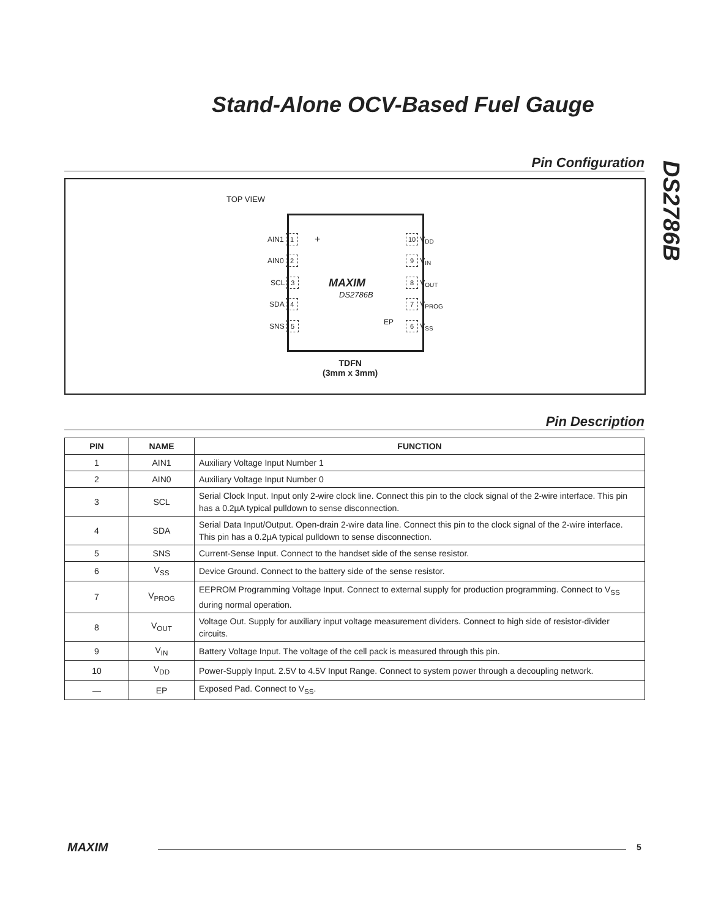Stand-Alone OCV-Based Fuel Gauge
DS2786B
Pin Configuration
TOP VIEW
MAXIM
DS2786B
EP
+
AIN1 1
AIN0 2
SCL 3
SDA 4
SNS 5
10 V<sub>DD</sub>
9 V<sub>IN</sub>
8 V<sub>OUT</sub>
7 V<sub>PROG</sub>
6 V<sub>SS</sub>
TDFN
(3mm x 3mm)
Pin Description
| PIN | NAME | FUNCTION |
| --- | --- | --- |
| 1 | AIN1 | Auxiliary Voltage Input Number 1 |
| 2 | AIN0 | Auxiliary Voltage Input Number 0 |
| 3 | SCL | Serial Clock Input. Input only 2-wire clock line. Connect this pin to the clock signal of the 2-wire interface. This pin has a 0.2µA typical pulldown to sense disconnection. |
| 4 | SDA | Serial Data Input/Output. Open-drain 2-wire data line. Connect this pin to the clock signal of the 2-wire interface. This pin has a 0.2µA typical pulldown to sense disconnection. |
| 5 | SNS | Current-Sense Input. Connect to the handset side of the sense resistor. |
| 6 | V<sub>SS</sub> | Device Ground. Connect to the battery side of the sense resistor. |
| 7 | V<sub>PROG</sub> | EEPROM Programming Voltage Input. Connect to external supply for production programming. Connect to V<sub>SS</sub> during normal operation. |
| 8 | V<sub>OUT</sub> | Voltage Out. Supply for auxiliary input voltage measurement dividers. Connect to high side of resistor-divider circuits. |
| 9 | V<sub>IN</sub> | Battery Voltage Input. The voltage of the cell pack is measured through this pin. |
| 10 | V<sub>DD</sub> | Power-Supply Input. 2.5V to 4.5V Input Range. Connect to system power through a decoupling network. |
| — | EP | Exposed Pad. Connect to V<sub>SS</sub>. |
MAXIM 5